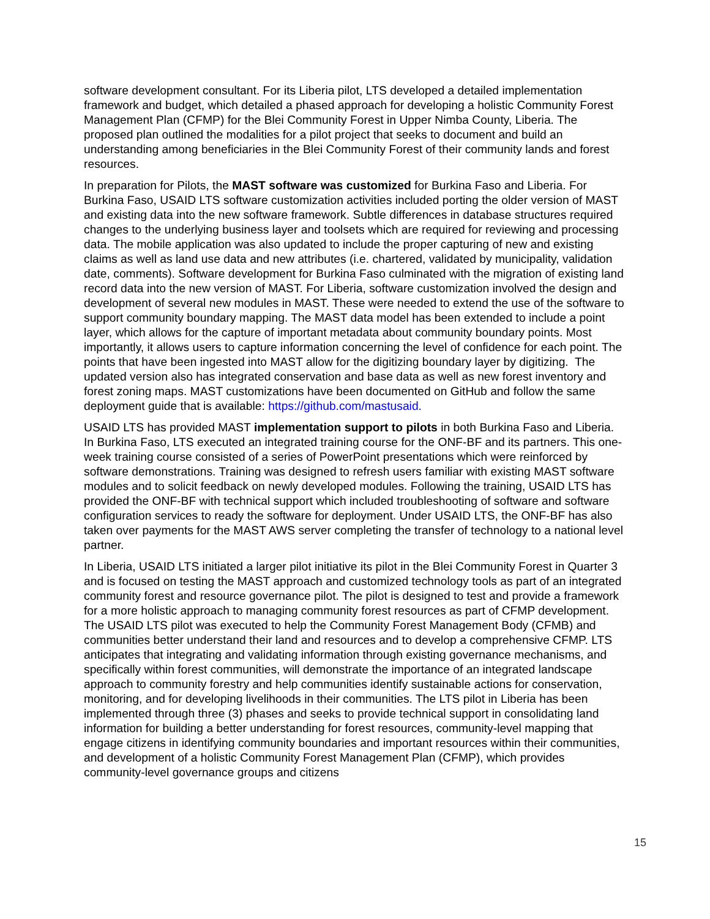software development consultant. For its Liberia pilot, LTS developed a detailed implementation framework and budget, which detailed a phased approach for developing a holistic Community Forest Management Plan (CFMP) for the Blei Community Forest in Upper Nimba County, Liberia. The proposed plan outlined the modalities for a pilot project that seeks to document and build an understanding among beneficiaries in the Blei Community Forest of their community lands and forest resources.
In preparation for Pilots, the MAST software was customized for Burkina Faso and Liberia. For Burkina Faso, USAID LTS software customization activities included porting the older version of MAST and existing data into the new software framework. Subtle differences in database structures required changes to the underlying business layer and toolsets which are required for reviewing and processing data. The mobile application was also updated to include the proper capturing of new and existing claims as well as land use data and new attributes (i.e. chartered, validated by municipality, validation date, comments). Software development for Burkina Faso culminated with the migration of existing land record data into the new version of MAST. For Liberia, software customization involved the design and development of several new modules in MAST. These were needed to extend the use of the software to support community boundary mapping. The MAST data model has been extended to include a point layer, which allows for the capture of important metadata about community boundary points. Most importantly, it allows users to capture information concerning the level of confidence for each point. The points that have been ingested into MAST allow for the digitizing boundary layer by digitizing. The updated version also has integrated conservation and base data as well as new forest inventory and forest zoning maps. MAST customizations have been documented on GitHub and follow the same deployment guide that is available: https://github.com/mastusaid.
USAID LTS has provided MAST implementation support to pilots in both Burkina Faso and Liberia. In Burkina Faso, LTS executed an integrated training course for the ONF-BF and its partners. This one-week training course consisted of a series of PowerPoint presentations which were reinforced by software demonstrations. Training was designed to refresh users familiar with existing MAST software modules and to solicit feedback on newly developed modules. Following the training, USAID LTS has provided the ONF-BF with technical support which included troubleshooting of software and software configuration services to ready the software for deployment. Under USAID LTS, the ONF-BF has also taken over payments for the MAST AWS server completing the transfer of technology to a national level partner.
In Liberia, USAID LTS initiated a larger pilot initiative its pilot in the Blei Community Forest in Quarter 3 and is focused on testing the MAST approach and customized technology tools as part of an integrated community forest and resource governance pilot. The pilot is designed to test and provide a framework for a more holistic approach to managing community forest resources as part of CFMP development. The USAID LTS pilot was executed to help the Community Forest Management Body (CFMB) and communities better understand their land and resources and to develop a comprehensive CFMP. LTS anticipates that integrating and validating information through existing governance mechanisms, and specifically within forest communities, will demonstrate the importance of an integrated landscape approach to community forestry and help communities identify sustainable actions for conservation, monitoring, and for developing livelihoods in their communities. The LTS pilot in Liberia has been implemented through three (3) phases and seeks to provide technical support in consolidating land information for building a better understanding for forest resources, community-level mapping that engage citizens in identifying community boundaries and important resources within their communities, and development of a holistic Community Forest Management Plan (CFMP), which provides community-level governance groups and citizens
15